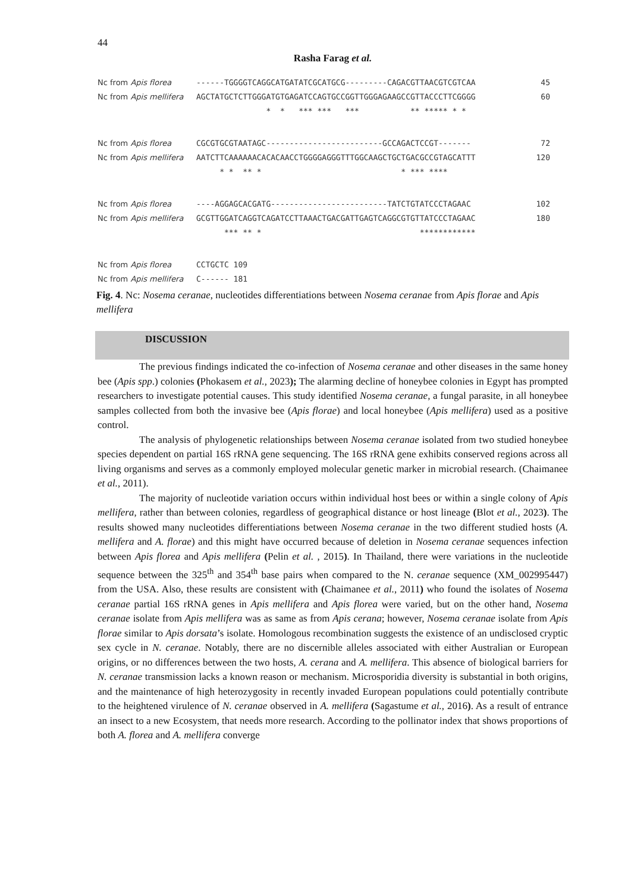44
Rasha Farag et al.
Nc from Apis florea ------TGGGGTCAGGCATGATATCGCATGCG---------CAGACGTTAACGTCGTCAA 45
Nc from Apis mellifera AGCTATGCTCTTGGGATGTGAGATCCAGTGCCGGTTGGGAGAAGCCGTTACCCTTCGGGG 60
* * *** *** *** ** ***** * *
Nc from Apis florea CGCGTGCGTAATAGC-------------------------GCCAGACTCCGT------- 72
Nc from Apis mellifera AATCTTCAAAAAACACACAACCTGGGGAGGGTTTGGCAAGCTGCTGACGCCGTAGCATTT 120
* * ** * * *** ****
Nc from Apis florea ----AGGAGCACGATG-------------------------TATCTGTATCCCTAGAAC 102
Nc from Apis mellifera GCGTTGGATCAGGTCAGATCCTTAAACTGACGATTGAGTCAGGCGTGTTATCCCTAGAAC 180
*** ** * ************
Nc from Apis florea CCTGCTC 109
Nc from Apis mellifera C------ 181
Fig. 4. Nc: Nosema ceranae, nucleotides differentiations between Nosema ceranae from Apis florae and Apis mellifera
DISCUSSION
The previous findings indicated the co-infection of Nosema ceranae and other diseases in the same honey bee (Apis spp.) colonies (Phokasem et al., 2023); The alarming decline of honeybee colonies in Egypt has prompted researchers to investigate potential causes. This study identified Nosema ceranae, a fungal parasite, in all honeybee samples collected from both the invasive bee (Apis florae) and local honeybee (Apis mellifera) used as a positive control.
The analysis of phylogenetic relationships between Nosema ceranae isolated from two studied honeybee species dependent on partial 16S rRNA gene sequencing. The 16S rRNA gene exhibits conserved regions across all living organisms and serves as a commonly employed molecular genetic marker in microbial research. (Chaimanee et al., 2011).
The majority of nucleotide variation occurs within individual host bees or within a single colony of Apis mellifera, rather than between colonies, regardless of geographical distance or host lineage (Blot et al., 2023). The results showed many nucleotides differentiations between Nosema ceranae in the two different studied hosts (A. mellifera and A. florae) and this might have occurred because of deletion in Nosema ceranae sequences infection between Apis florea and Apis mellifera (Pelin et al. , 2015). In Thailand, there were variations in the nucleotide sequence between the 325<sup>th</sup> and 354<sup>th</sup> base pairs when compared to the N. ceranae sequence (XM_002995447) from the USA. Also, these results are consistent with (Chaimanee et al., 2011) who found the isolates of Nosema ceranae partial 16S rRNA genes in Apis mellifera and Apis florea were varied, but on the other hand, Nosema ceranae isolate from Apis mellifera was as same as from Apis cerana; however, Nosema ceranae isolate from Apis florae similar to Apis dorsata’s isolate. Homologous recombination suggests the existence of an undisclosed cryptic sex cycle in N. ceranae. Notably, there are no discernible alleles associated with either Australian or European origins, or no differences between the two hosts, A. cerana and A. mellifera. This absence of biological barriers for N. ceranae transmission lacks a known reason or mechanism. Microsporidia diversity is substantial in both origins, and the maintenance of high heterozygosity in recently invaded European populations could potentially contribute to the heightened virulence of N. ceranae observed in A. mellifera (Sagastume et al., 2016). As a result of entrance an insect to a new Ecosystem, that needs more research. According to the pollinator index that shows proportions of both A. florea and A. mellifera converge